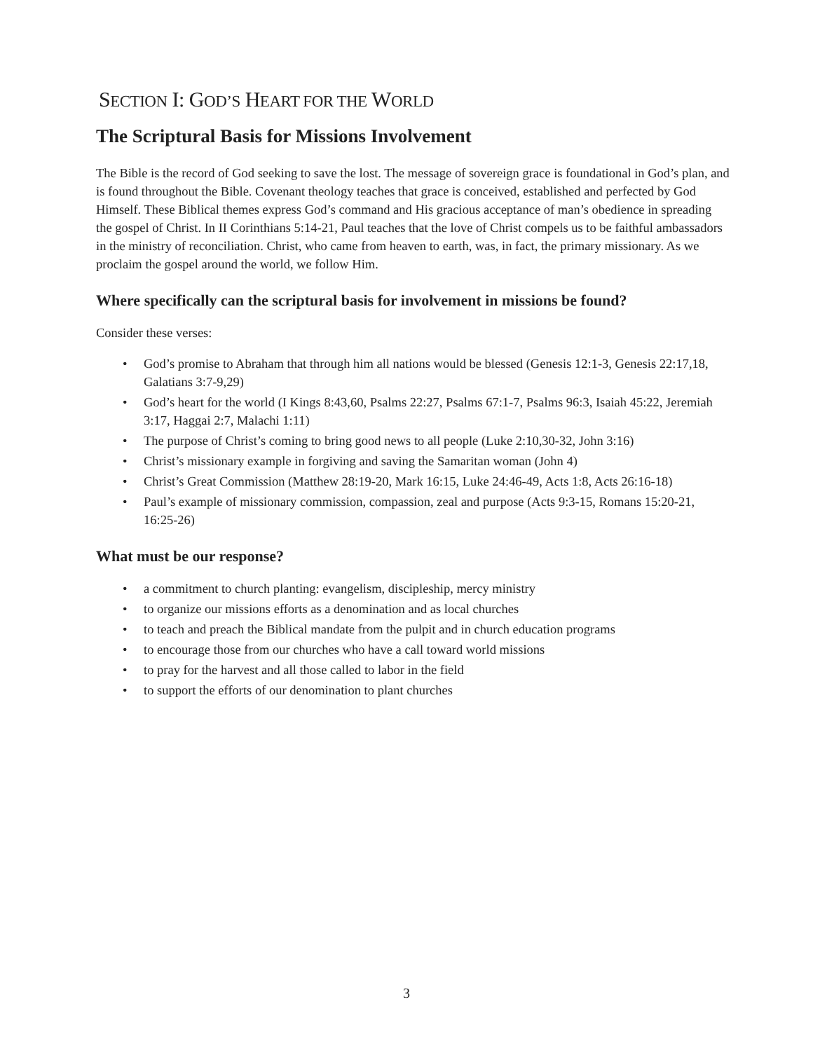SECTION I: GOD’S HEART FOR THE WORLD
The Scriptural Basis for Missions Involvement
The Bible is the record of God seeking to save the lost. The message of sovereign grace is foundational in God’s plan, and is found throughout the Bible. Covenant theology teaches that grace is conceived, established and perfected by God Himself. These Biblical themes express God’s command and His gracious acceptance of man’s obedience in spreading the gospel of Christ. In II Corinthians 5:14-21, Paul teaches that the love of Christ compels us to be faithful ambassadors in the ministry of reconciliation. Christ, who came from heaven to earth, was, in fact, the primary missionary. As we proclaim the gospel around the world, we follow Him.
Where specifically can the scriptural basis for involvement in missions be found?
Consider these verses:
• God’s promise to Abraham that through him all nations would be blessed (Genesis 12:1-3, Genesis 22:17,18, Galatians 3:7-9,29)
• God’s heart for the world (I Kings 8:43,60, Psalms 22:27, Psalms 67:1-7, Psalms 96:3, Isaiah 45:22, Jeremiah 3:17, Haggai 2:7, Malachi 1:11)
• The purpose of Christ’s coming to bring good news to all people (Luke 2:10,30-32, John 3:16)
• Christ’s missionary example in forgiving and saving the Samaritan woman (John 4)
• Christ’s Great Commission (Matthew 28:19-20, Mark 16:15, Luke 24:46-49, Acts 1:8, Acts 26:16-18)
• Paul’s example of missionary commission, compassion, zeal and purpose (Acts 9:3-15, Romans 15:20-21, 16:25-26)
What must be our response?
• a commitment to church planting: evangelism, discipleship, mercy ministry
• to organize our missions efforts as a denomination and as local churches
• to teach and preach the Biblical mandate from the pulpit and in church education programs
• to encourage those from our churches who have a call toward world missions
• to pray for the harvest and all those called to labor in the field
• to support the efforts of our denomination to plant churches
3